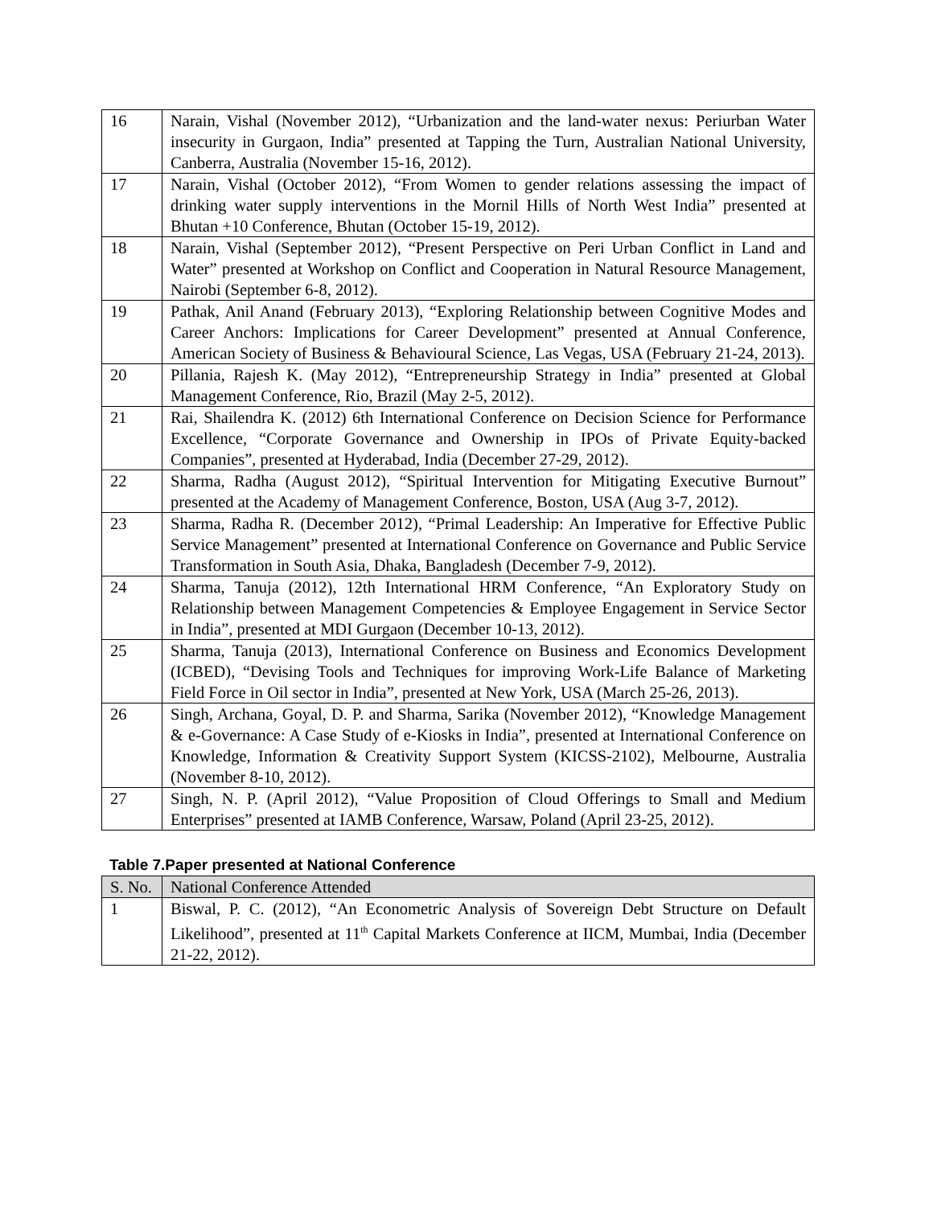| 16 | Narain, Vishal (November 2012), “Urbanization and the land-water nexus: Periurban Water insecurity in Gurgaon, India” presented at Tapping the Turn, Australian National University, Canberra, Australia (November 15-16, 2012). |
| 17 | Narain, Vishal (October 2012), “From Women to gender relations assessing the impact of drinking water supply interventions in the Mornil Hills of North West India” presented at Bhutan +10 Conference, Bhutan (October 15-19, 2012). |
| 18 | Narain, Vishal (September 2012), “Present Perspective on Peri Urban Conflict in Land and Water” presented at Workshop on Conflict and Cooperation in Natural Resource Management, Nairobi (September 6-8, 2012). |
| 19 | Pathak, Anil Anand (February 2013), “Exploring Relationship between Cognitive Modes and Career Anchors: Implications for Career Development” presented at Annual Conference, American Society of Business & Behavioural Science, Las Vegas, USA (February 21-24, 2013). |
| 20 | Pillania, Rajesh K. (May 2012), “Entrepreneurship Strategy in India” presented at Global Management Conference, Rio, Brazil (May 2-5, 2012). |
| 21 | Rai, Shailendra K. (2012) 6th International Conference on Decision Science for Performance Excellence, “Corporate Governance and Ownership in IPOs of Private Equity-backed Companies”, presented at Hyderabad, India (December 27-29, 2012). |
| 22 | Sharma, Radha (August 2012), “Spiritual Intervention for Mitigating Executive Burnout” presented at the Academy of Management Conference, Boston, USA (Aug 3-7, 2012). |
| 23 | Sharma, Radha R. (December 2012), “Primal Leadership: An Imperative for Effective Public Service Management” presented at International Conference on Governance and Public Service Transformation in South Asia, Dhaka, Bangladesh (December 7-9, 2012). |
| 24 | Sharma, Tanuja (2012), 12th International HRM Conference, “An Exploratory Study on Relationship between Management Competencies & Employee Engagement in Service Sector in India”, presented at MDI Gurgaon (December 10-13, 2012). |
| 25 | Sharma, Tanuja (2013), International Conference on Business and Economics Development (ICBED), “Devising Tools and Techniques for improving Work-Life Balance of Marketing Field Force in Oil sector in India”, presented at New York, USA (March 25-26, 2013). |
| 26 | Singh, Archana, Goyal, D. P. and Sharma, Sarika (November 2012), “Knowledge Management & e-Governance: A Case Study of e-Kiosks in India”, presented at International Conference on Knowledge, Information & Creativity Support System (KICSS-2102), Melbourne, Australia (November 8-10, 2012). |
| 27 | Singh, N. P. (April 2012), “Value Proposition of Cloud Offerings to Small and Medium Enterprises” presented at IAMB Conference, Warsaw, Poland (April 23-25, 2012). |
Table 7.Paper presented at National Conference
| S. No. | National Conference Attended |
| 1 | Biswal, P. C. (2012), “An Econometric Analysis of Sovereign Debt Structure on Default Likelihood”, presented at 11<sup>th</sup> Capital Markets Conference at IICM, Mumbai, India (December 21-22, 2012). |